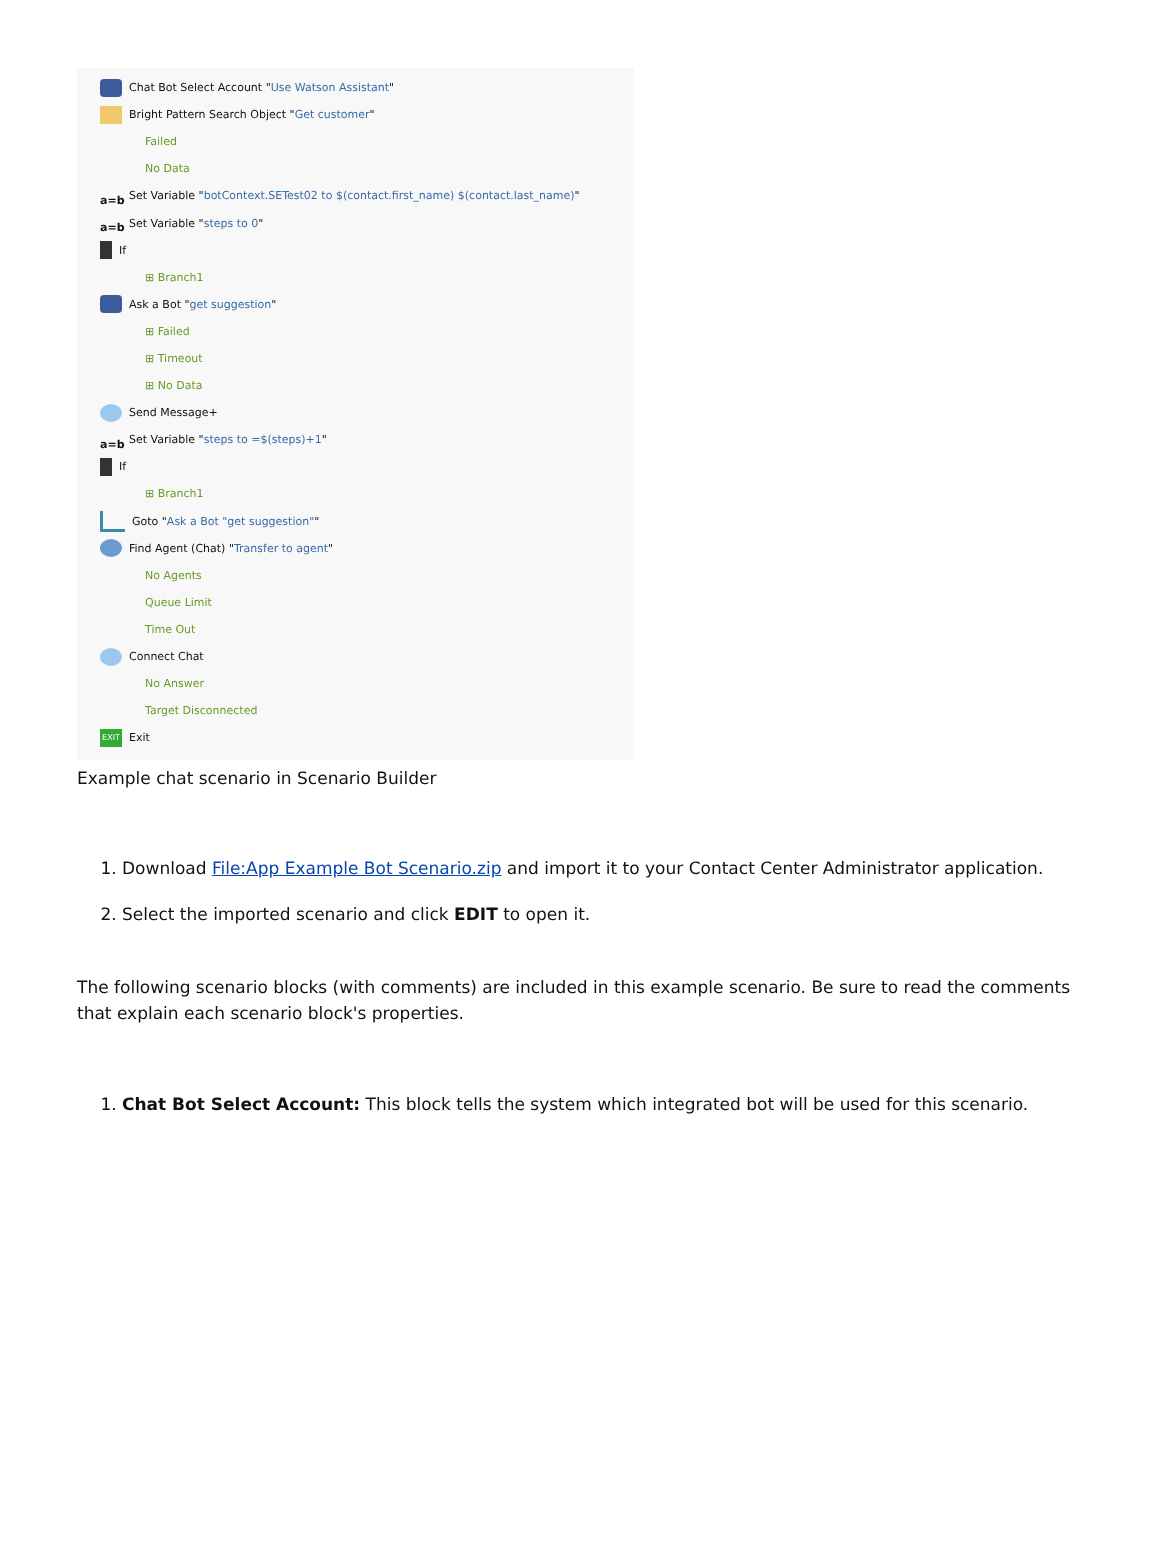Chat Bot Select Account " Use Watson Assistant "
Bright Pattern Search Object " Get customer "
Failed
No Data
a=b Set Variable " botContext.SETest02 to $(contact.first_name) $(contact.last_name) "
a=b Set Variable " steps to 0 "
If
⊞ Branch1
Ask a Bot " get suggestion "
⊞ Failed
⊞ Timeout
⊞ No Data
Send Message+
a=b Set Variable " steps to =$(steps)+1 "
If
⊞ Branch1
Goto " Ask a Bot "get suggestion" "
Find Agent (Chat) " Transfer to agent "
No Agents
Queue Limit
Time Out
Connect Chat
No Answer
Target Disconnected
EXIT Exit
Example chat scenario in Scenario Builder
1. Download File:App Example Bot Scenario.zip and import it to your Contact Center Administrator application.
2. Select the imported scenario and click EDIT to open it.
The following scenario blocks (with comments) are included in this example scenario. Be sure to read the comments that explain each scenario block's properties.
1. Chat Bot Select Account: This block tells the system which integrated bot will be used for this scenario.